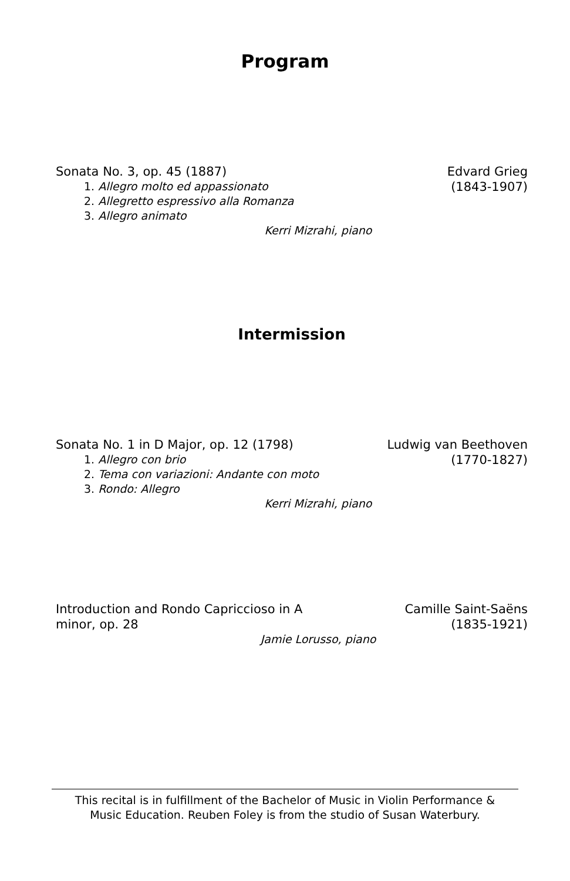Program
Sonata No. 3, op. 45 (1887)
1. Allegro molto ed appassionato
2. Allegretto espressivo alla Romanza
3. Allegro animato
Edvard Grieg
(1843-1907)
Kerri Mizrahi, piano
Intermission
Sonata No. 1 in D Major, op. 12 (1798)
1. Allegro con brio
2. Tema con variazioni: Andante con moto
3. Rondo: Allegro
Ludwig van Beethoven
(1770-1827)
Kerri Mizrahi, piano
Introduction and Rondo Capriccioso in A minor, op. 28
Camille Saint-Saëns
(1835-1921)
Jamie Lorusso, piano
This recital is in fulfillment of the Bachelor of Music in Violin Performance &
Music Education. Reuben Foley is from the studio of Susan Waterbury.